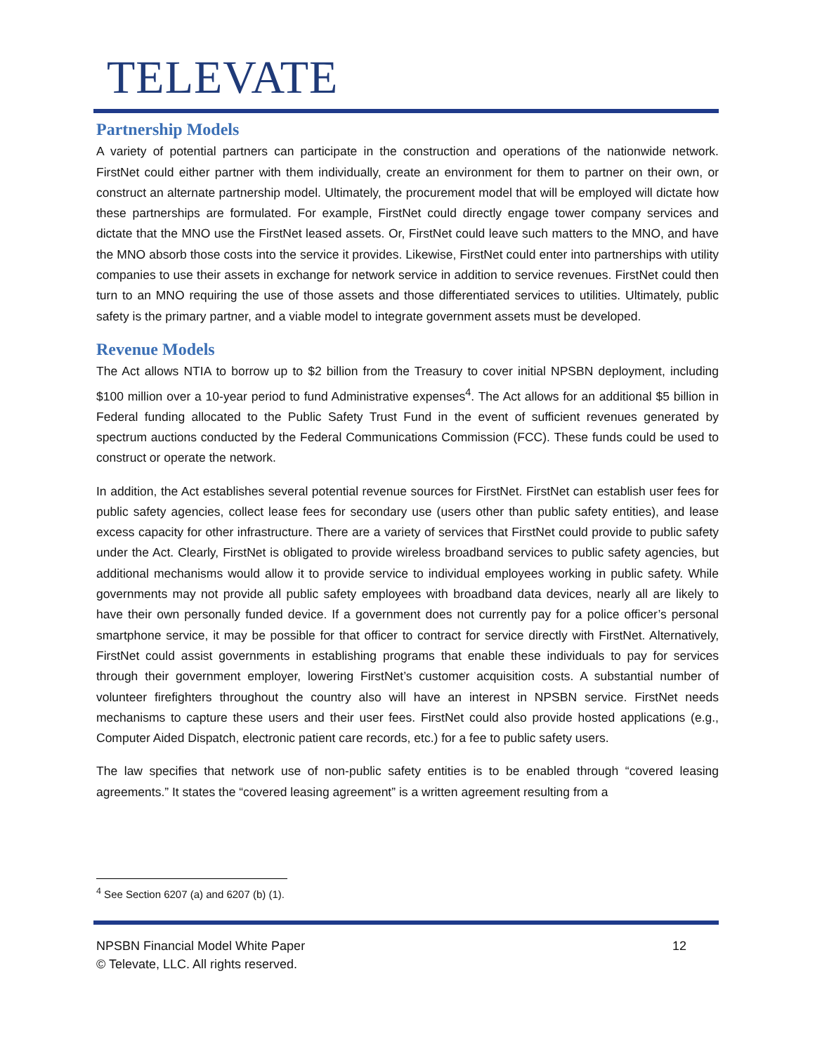TELEVATE
Partnership Models
A variety of potential partners can participate in the construction and operations of the nationwide network. FirstNet could either partner with them individually, create an environment for them to partner on their own, or construct an alternate partnership model. Ultimately, the procurement model that will be employed will dictate how these partnerships are formulated. For example, FirstNet could directly engage tower company services and dictate that the MNO use the FirstNet leased assets. Or, FirstNet could leave such matters to the MNO, and have the MNO absorb those costs into the service it provides. Likewise, FirstNet could enter into partnerships with utility companies to use their assets in exchange for network service in addition to service revenues. FirstNet could then turn to an MNO requiring the use of those assets and those differentiated services to utilities. Ultimately, public safety is the primary partner, and a viable model to integrate government assets must be developed.
Revenue Models
The Act allows NTIA to borrow up to $2 billion from the Treasury to cover initial NPSBN deployment, including $100 million over a 10-year period to fund Administrative expenses<sup>4</sup>. The Act allows for an additional $5 billion in Federal funding allocated to the Public Safety Trust Fund in the event of sufficient revenues generated by spectrum auctions conducted by the Federal Communications Commission (FCC). These funds could be used to construct or operate the network.
In addition, the Act establishes several potential revenue sources for FirstNet. FirstNet can establish user fees for public safety agencies, collect lease fees for secondary use (users other than public safety entities), and lease excess capacity for other infrastructure. There are a variety of services that FirstNet could provide to public safety under the Act. Clearly, FirstNet is obligated to provide wireless broadband services to public safety agencies, but additional mechanisms would allow it to provide service to individual employees working in public safety. While governments may not provide all public safety employees with broadband data devices, nearly all are likely to have their own personally funded device. If a government does not currently pay for a police officer’s personal smartphone service, it may be possible for that officer to contract for service directly with FirstNet. Alternatively, FirstNet could assist governments in establishing programs that enable these individuals to pay for services through their government employer, lowering FirstNet’s customer acquisition costs. A substantial number of volunteer firefighters throughout the country also will have an interest in NPSBN service. FirstNet needs mechanisms to capture these users and their user fees. FirstNet could also provide hosted applications (e.g., Computer Aided Dispatch, electronic patient care records, etc.) for a fee to public safety users.
The law specifies that network use of non-public safety entities is to be enabled through “covered leasing agreements.” It states the “covered leasing agreement” is a written agreement resulting from a
<sup>4</sup> See Section 6207 (a) and 6207 (b) (1).
NPSBN Financial Model White Paper 12
© Televate, LLC. All rights reserved.